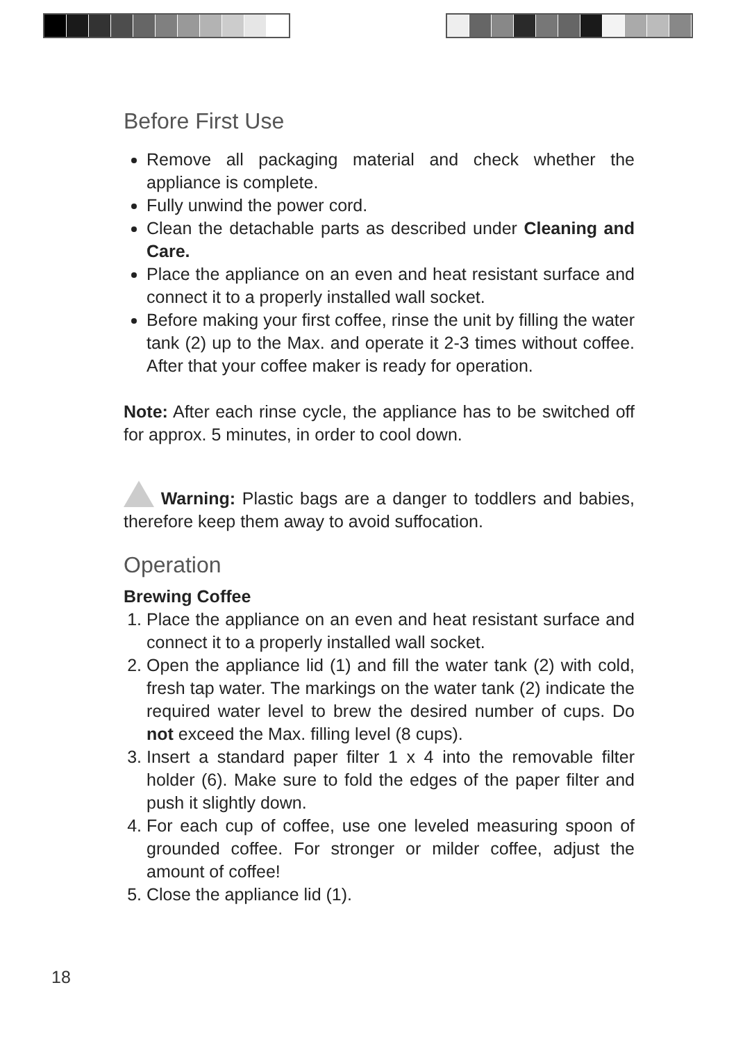Before First Use
Remove all packaging material and check whether the appliance is complete.
Fully unwind the power cord.
Clean the detachable parts as described under Cleaning and Care.
Place the appliance on an even and heat resistant surface and connect it to a properly installed wall socket.
Before making your first coffee, rinse the unit by filling the water tank (2) up to the Max. and operate it 2-3 times without coffee. After that your coffee maker is ready for operation.
Note: After each rinse cycle, the appliance has to be switched off for approx. 5 minutes, in order to cool down.
Warning: Plastic bags are a danger to toddlers and babies, therefore keep them away to avoid suffocation.
Operation
Brewing Coffee
1. Place the appliance on an even and heat resistant surface and connect it to a properly installed wall socket.
2. Open the appliance lid (1) and fill the water tank (2) with cold, fresh tap water. The markings on the water tank (2) indicate the required water level to brew the desired number of cups. Do not exceed the Max. filling level (8 cups).
3. Insert a standard paper filter 1 x 4 into the removable filter holder (6). Make sure to fold the edges of the paper filter and push it slightly down.
4. For each cup of coffee, use one leveled measuring spoon of grounded coffee. For stronger or milder coffee, adjust the amount of coffee!
5. Close the appliance lid (1).
18